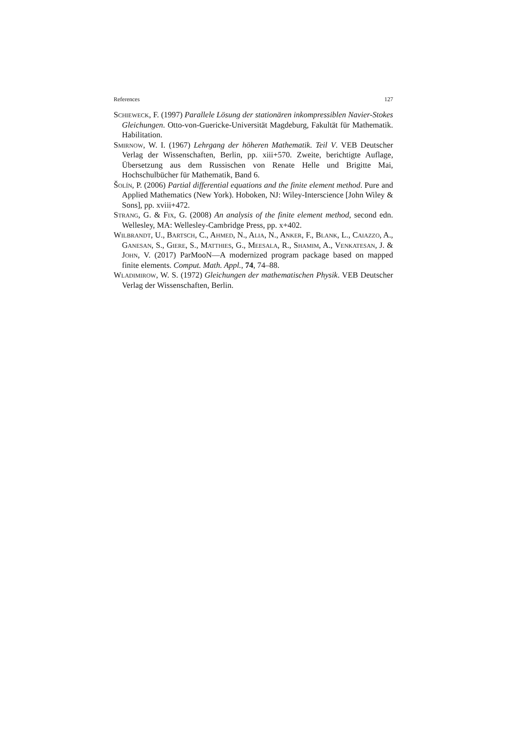References 127
Schieweck, F. (1997) Parallele Lösung der stationären inkompressiblen Navier-Stokes Gleichungen. Otto-von-Guericke-Universität Magdeburg, Fakultät für Mathematik. Habilitation.
Smirnow, W. I. (1967) Lehrgang der höheren Mathematik. Teil V. VEB Deutscher Verlag der Wissenschaften, Berlin, pp. xiii+570. Zweite, berichtigte Auflage, Übersetzung aus dem Russischen von Renate Helle und Brigitte Mai, Hochschulbücher für Mathematik, Band 6.
Šolín, P. (2006) Partial differential equations and the finite element method. Pure and Applied Mathematics (New York). Hoboken, NJ: Wiley-Interscience [John Wiley & Sons], pp. xviii+472.
Strang, G. & Fix, G. (2008) An analysis of the finite element method, second edn. Wellesley, MA: Wellesley-Cambridge Press, pp. x+402.
Wilbrandt, U., Bartsch, C., Ahmed, N., Alia, N., Anker, F., Blank, L., Caiazzo, A., Ganesan, S., Giere, S., Matthies, G., Meesala, R., Shamim, A., Venkatesan, J. & John, V. (2017) ParMooN—A modernized program package based on mapped finite elements. Comput. Math. Appl., 74, 74–88.
Wladimirow, W. S. (1972) Gleichungen der mathematischen Physik. VEB Deutscher Verlag der Wissenschaften, Berlin.